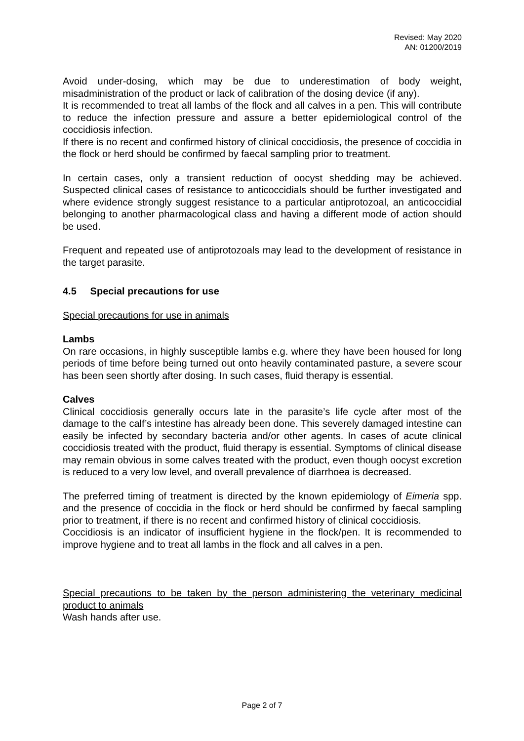Revised: May 2020
AN: 01200/2019
Avoid under-dosing, which may be due to underestimation of body weight, misadministration of the product or lack of calibration of the dosing device (if any).
It is recommended to treat all lambs of the flock and all calves in a pen. This will contribute to reduce the infection pressure and assure a better epidemiological control of the coccidiosis infection.
If there is no recent and confirmed history of clinical coccidiosis, the presence of coccidia in the flock or herd should be confirmed by faecal sampling prior to treatment.
In certain cases, only a transient reduction of oocyst shedding may be achieved. Suspected clinical cases of resistance to anticoccidials should be further investigated and where evidence strongly suggest resistance to a particular antiprotozoal, an anticoccidial belonging to another pharmacological class and having a different mode of action should be used.
Frequent and repeated use of antiprotozoals may lead to the development of resistance in the target parasite.
4.5 Special precautions for use
Special precautions for use in animals
Lambs
On rare occasions, in highly susceptible lambs e.g. where they have been housed for long periods of time before being turned out onto heavily contaminated pasture, a severe scour has been seen shortly after dosing. In such cases, fluid therapy is essential.
Calves
Clinical coccidiosis generally occurs late in the parasite’s life cycle after most of the damage to the calf’s intestine has already been done. This severely damaged intestine can easily be infected by secondary bacteria and/or other agents. In cases of acute clinical coccidiosis treated with the product, fluid therapy is essential. Symptoms of clinical disease may remain obvious in some calves treated with the product, even though oocyst excretion is reduced to a very low level, and overall prevalence of diarrhoea is decreased.
The preferred timing of treatment is directed by the known epidemiology of Eimeria spp. and the presence of coccidia in the flock or herd should be confirmed by faecal sampling prior to treatment, if there is no recent and confirmed history of clinical coccidiosis.
Coccidiosis is an indicator of insufficient hygiene in the flock/pen. It is recommended to improve hygiene and to treat all lambs in the flock and all calves in a pen.
Special precautions to be taken by the person administering the veterinary medicinal product to animals
Wash hands after use.
Page 2 of 7